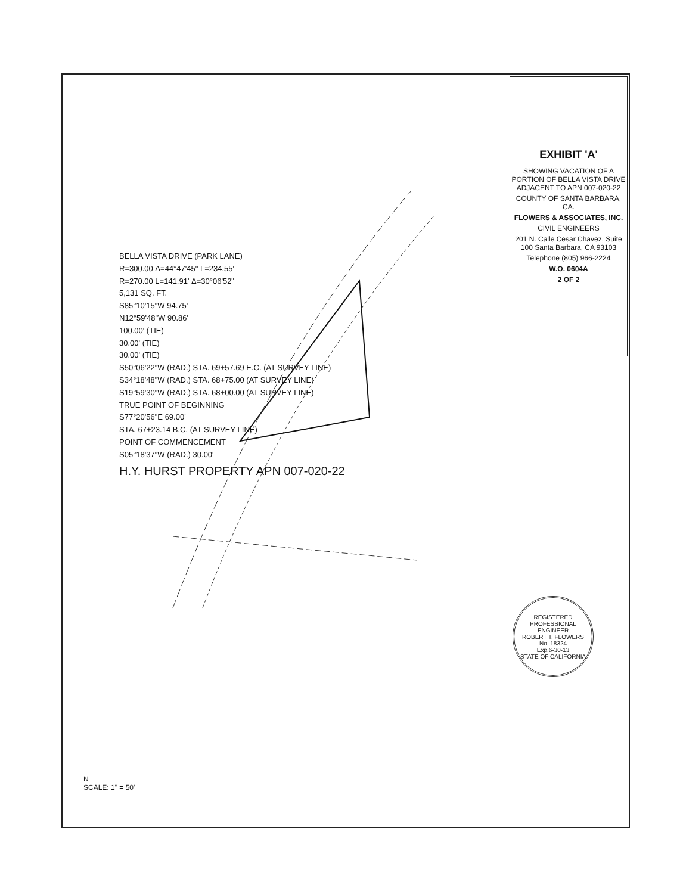EXHIBIT 'A'
SHOWING VACATION OF A PORTION OF BELLA VISTA DRIVE ADJACENT TO APN 007-020-22
COUNTY OF SANTA BARBARA, CA.
FLOWERS & ASSOCIATES, INC.
CIVIL ENGINEERS
201 N. Calle Cesar Chavez, Suite 100 Santa Barbara, CA 93103
Telephone (805) 966-2224
W.O. 0604A
2 OF 2
BELLA VISTA DRIVE (PARK LANE)
R=300.00 Δ=44°47'45" L=234.55'
R=270.00 L=141.91' Δ=30°06'52"
5,131 SQ. FT.
S85°10'15"W 94.75'
N12°59'48"W 90.86'
100.00' (TIE)
30.00' (TIE)
30.00' (TIE)
S50°06'22"W (RAD.) STA. 69+57.69 E.C. (AT SURVEY LINE)
S34°18'48"W (RAD.) STA. 68+75.00 (AT SURVEY LINE)
S19°59'30"W (RAD.) STA. 68+00.00 (AT SURVEY LINE)
TRUE POINT OF BEGINNING
S77°20'56"E 69.00'
STA. 67+23.14 B.C. (AT SURVEY LINE)
POINT OF COMMENCEMENT
S05°18'37"W (RAD.) 30.00'
H.Y. HURST PROPERTY APN 007-020-22
REGISTERED PROFESSIONAL ENGINEER
ROBERT T. FLOWERS
No. 18324
Exp.6-30-13
STATE OF CALIFORNIA
N
SCALE: 1" = 50'